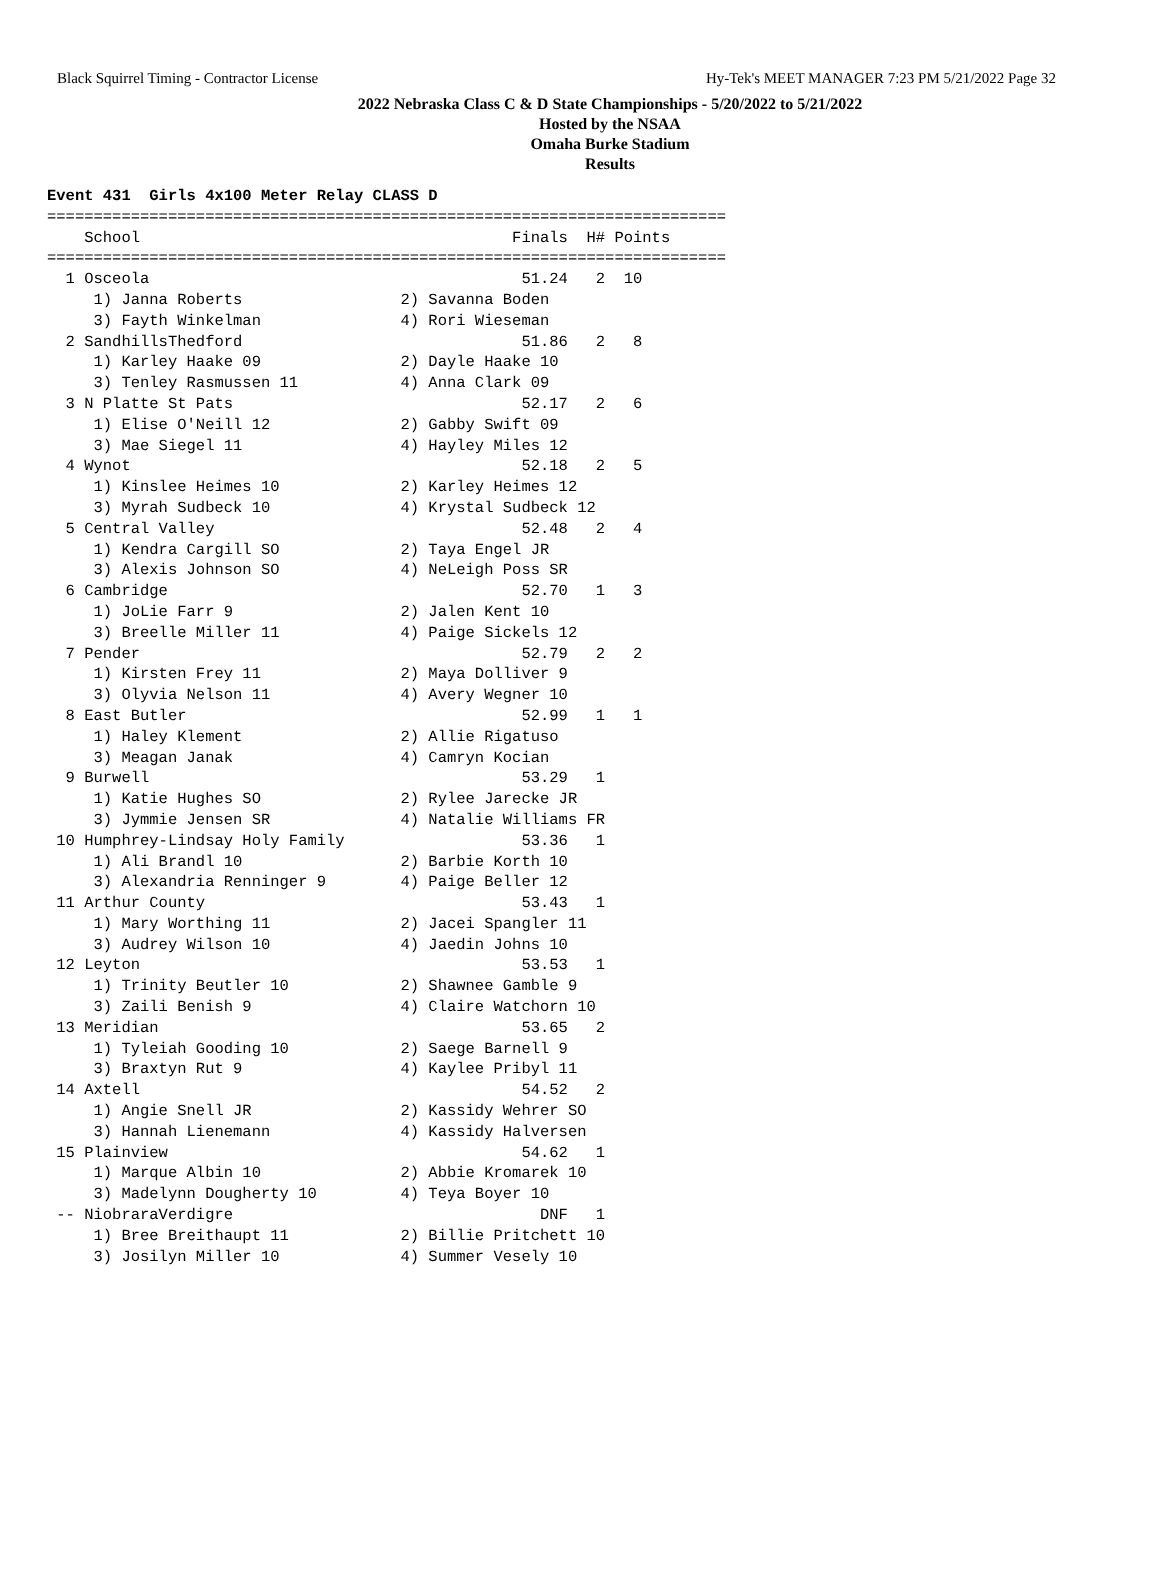Black Squirrel Timing - Contractor License Hy-Tek's MEET MANAGER 7:23 PM 5/21/2022 Page 32
2022 Nebraska Class C & D State Championships - 5/20/2022 to 5/21/2022
Hosted by the NSAA
Omaha Burke Stadium
Results
Event 431  Girls 4x100 Meter Relay CLASS D
=========================================================================
    School                                        Finals  H# Points
=========================================================================
  1 Osceola                                        51.24   2  10
     1) Janna Roberts                 2) Savanna Boden
     3) Fayth Winkelman               4) Rori Wieseman
  2 SandhillsThedford                              51.86   2   8
     1) Karley Haake 09               2) Dayle Haake 10
     3) Tenley Rasmussen 11           4) Anna Clark 09
  3 N Platte St Pats                               52.17   2   6
     1) Elise O'Neill 12              2) Gabby Swift 09
     3) Mae Siegel 11                 4) Hayley Miles 12
  4 Wynot                                          52.18   2   5
     1) Kinslee Heimes 10             2) Karley Heimes 12
     3) Myrah Sudbeck 10              4) Krystal Sudbeck 12
  5 Central Valley                                 52.48   2   4
     1) Kendra Cargill SO             2) Taya Engel JR
     3) Alexis Johnson SO             4) NeLeigh Poss SR
  6 Cambridge                                      52.70   1   3
     1) JoLie Farr 9                  2) Jalen Kent 10
     3) Breelle Miller 11             4) Paige Sickels 12
  7 Pender                                         52.79   2   2
     1) Kirsten Frey 11               2) Maya Dolliver 9
     3) Olyvia Nelson 11              4) Avery Wegner 10
  8 East Butler                                    52.99   1   1
     1) Haley Klement                 2) Allie Rigatuso
     3) Meagan Janak                  4) Camryn Kocian
  9 Burwell                                        53.29   1
     1) Katie Hughes SO               2) Rylee Jarecke JR
     3) Jymmie Jensen SR              4) Natalie Williams FR
 10 Humphrey-Lindsay Holy Family                   53.36   1
     1) Ali Brandl 10                 2) Barbie Korth 10
     3) Alexandria Renninger 9        4) Paige Beller 12
 11 Arthur County                                  53.43   1
     1) Mary Worthing 11              2) Jacei Spangler 11
     3) Audrey Wilson 10              4) Jaedin Johns 10
 12 Leyton                                         53.53   1
     1) Trinity Beutler 10            2) Shawnee Gamble 9
     3) Zaili Benish 9                4) Claire Watchorn 10
 13 Meridian                                       53.65   2
     1) Tyleiah Gooding 10            2) Saege Barnell 9
     3) Braxtyn Rut 9                 4) Kaylee Pribyl 11
 14 Axtell                                         54.52   2
     1) Angie Snell JR                2) Kassidy Wehrer SO
     3) Hannah Lienemann              4) Kassidy Halversen
 15 Plainview                                      54.62   1
     1) Marque Albin 10               2) Abbie Kromarek 10
     3) Madelynn Dougherty 10         4) Teya Boyer 10
 -- NiobraraVerdigre                                 DNF   1
     1) Bree Breithaupt 11            2) Billie Pritchett 10
     3) Josilyn Miller 10             4) Summer Vesely 10